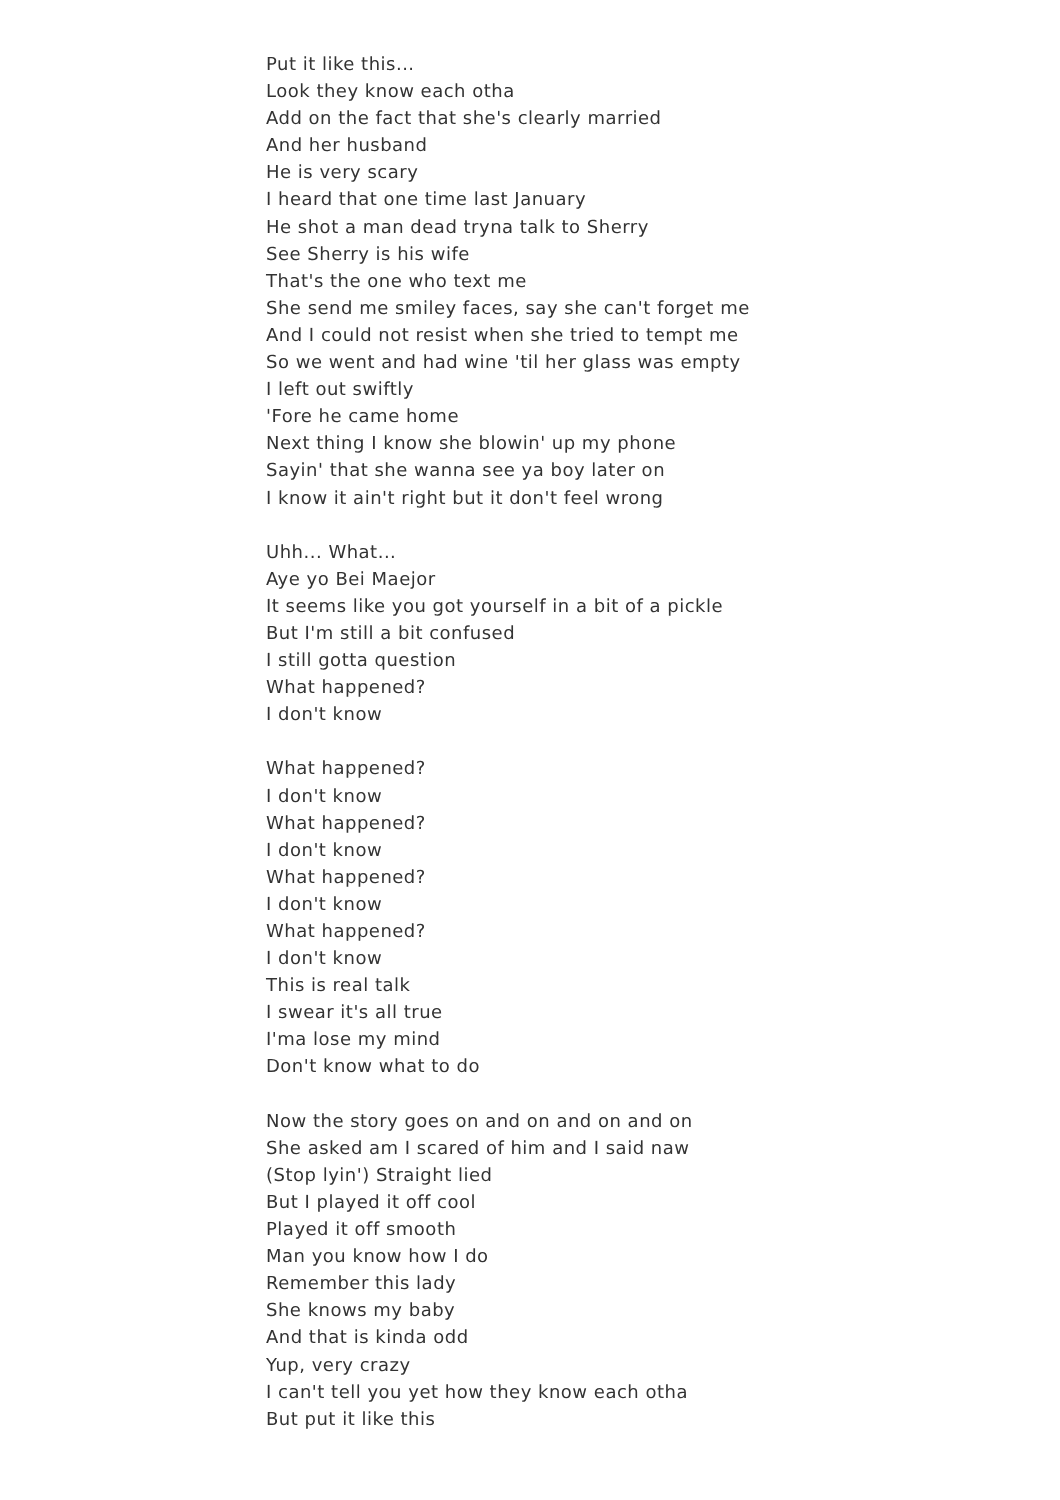Put it like this...
Look they know each otha
Add on the fact that she's clearly married
And her husband
He is very scary
I heard that one time last January
He shot a man dead tryna talk to Sherry
See Sherry is his wife
That's the one who text me
She send me smiley faces, say she can't forget me
And I could not resist when she tried to tempt me
So we went and had wine 'til her glass was empty
I left out swiftly
'Fore he came home
Next thing I know she blowin' up my phone
Sayin' that she wanna see ya boy later on
I know it ain't right but it don't feel wrong
Uhh... What...
Aye yo Bei Maejor
It seems like you got yourself in a bit of a pickle
But I'm still a bit confused
I still gotta question
What happened?
I don't know
What happened?
I don't know
What happened?
I don't know
What happened?
I don't know
What happened?
I don't know
This is real talk
I swear it's all true
I'ma lose my mind
Don't know what to do
Now the story goes on and on and on and on
She asked am I scared of him and I said naw
(Stop lyin') Straight lied
But I played it off cool
Played it off smooth
Man you know how I do
Remember this lady
She knows my baby
And that is kinda odd
Yup, very crazy
I can't tell you yet how they know each otha
But put it like this